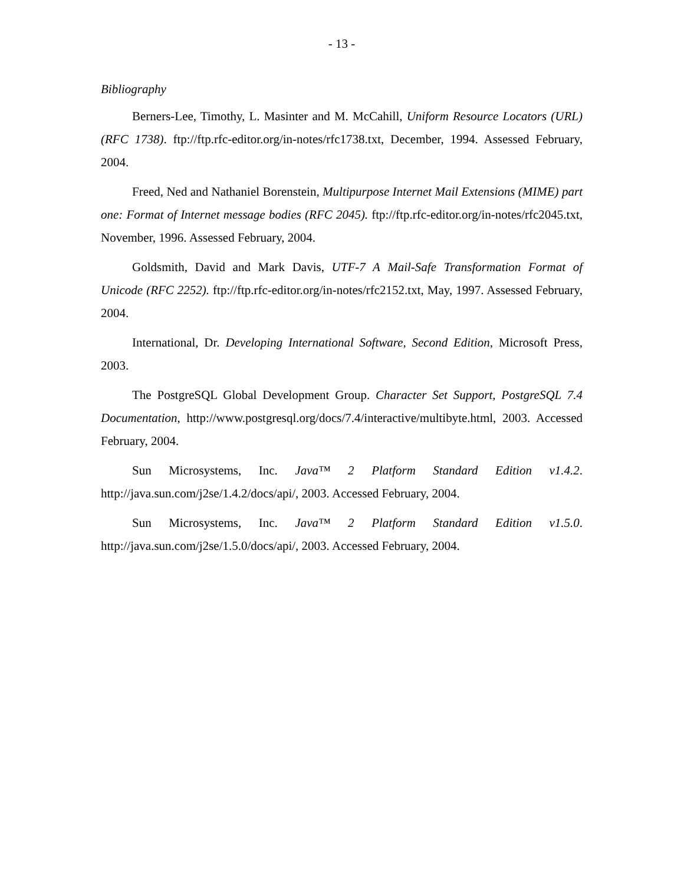- 13 -
Bibliography
Berners-Lee, Timothy, L. Masinter and M. McCahill, Uniform Resource Locators (URL) (RFC 1738). ftp://ftp.rfc-editor.org/in-notes/rfc1738.txt, December, 1994. Assessed February, 2004.
Freed, Ned and Nathaniel Borenstein, Multipurpose Internet Mail Extensions (MIME) part one: Format of Internet message bodies (RFC 2045). ftp://ftp.rfc-editor.org/in-notes/rfc2045.txt, November, 1996. Assessed February, 2004.
Goldsmith, David and Mark Davis, UTF-7 A Mail-Safe Transformation Format of Unicode (RFC 2252). ftp://ftp.rfc-editor.org/in-notes/rfc2152.txt, May, 1997. Assessed February, 2004.
International, Dr. Developing International Software, Second Edition, Microsoft Press, 2003.
The PostgreSQL Global Development Group. Character Set Support, PostgreSQL 7.4 Documentation, http://www.postgresql.org/docs/7.4/interactive/multibyte.html, 2003. Accessed February, 2004.
Sun Microsystems, Inc. Java™ 2 Platform Standard Edition v1.4.2. http://java.sun.com/j2se/1.4.2/docs/api/, 2003. Accessed February, 2004.
Sun Microsystems, Inc. Java™ 2 Platform Standard Edition v1.5.0. http://java.sun.com/j2se/1.5.0/docs/api/, 2003. Accessed February, 2004.